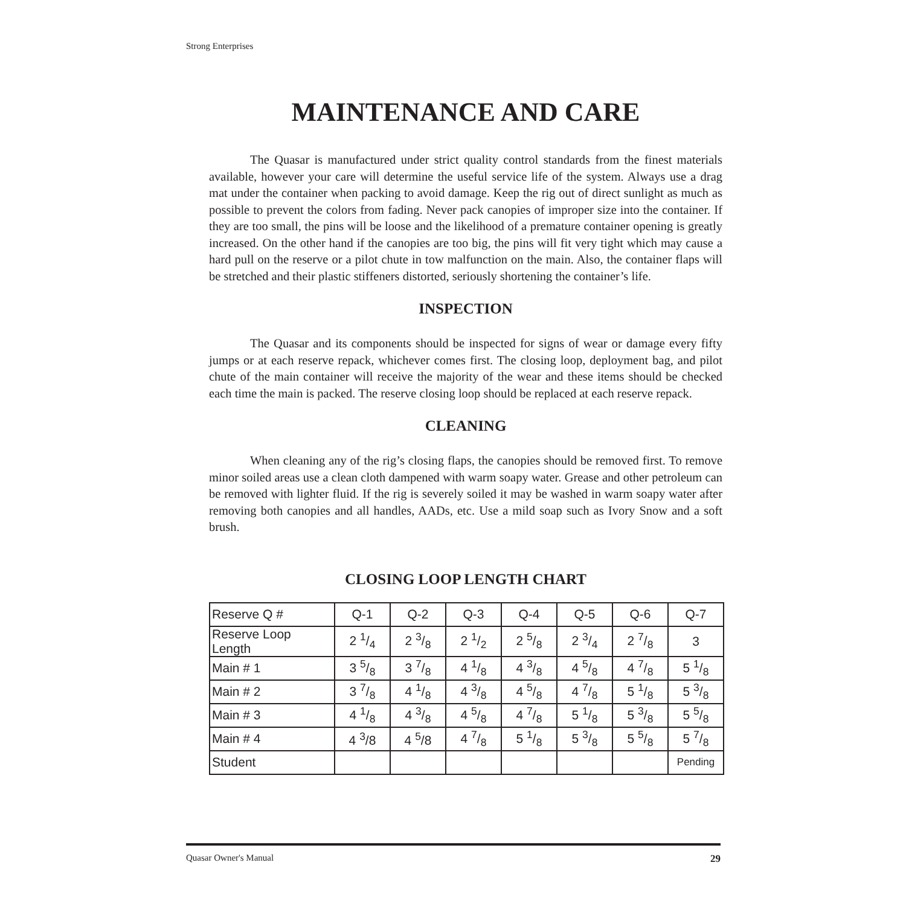Strong Enterprises
MAINTENANCE AND CARE
The Quasar is manufactured under strict quality control standards from the finest materials available, however your care will determine the useful service life of the system. Always use a drag mat under the container when packing to avoid damage. Keep the rig out of direct sunlight as much as possible to prevent the colors from fading. Never pack canopies of improper size into the container. If they are too small, the pins will be loose and the likelihood of a premature container opening is greatly increased. On the other hand if the canopies are too big, the pins will fit very tight which may cause a hard pull on the reserve or a pilot chute in tow malfunction on the main. Also, the container flaps will be stretched and their plastic stiffeners distorted, seriously shortening the container’s life.
INSPECTION
The Quasar and its components should be inspected for signs of wear or damage every fifty jumps or at each reserve repack, whichever comes first. The closing loop, deployment bag, and pilot chute of the main container will receive the majority of the wear and these items should be checked each time the main is packed. The reserve closing loop should be replaced at each reserve repack.
CLEANING
When cleaning any of the rig’s closing flaps, the canopies should be removed first. To remove minor soiled areas use a clean cloth dampened with warm soapy water. Grease and other petroleum can be removed with lighter fluid. If the rig is severely soiled it may be washed in warm soapy water after removing both canopies and all handles, AADs, etc. Use a mild soap such as Ivory Snow and a soft brush.
CLOSING LOOP LENGTH CHART
| Reserve Q # | Q-1 | Q-2 | Q-3 | Q-4 | Q-5 | Q-6 | Q-7 |
| Reserve Loop Length | 2 1/4 | 2 3/8 | 2 1/2 | 2 5/8 | 2 3/4 | 2 7/8 | 3 |
| Main # 1 | 3 5/8 | 3 7/8 | 4 1/8 | 4 3/8 | 4 5/8 | 4 7/8 | 5 1/8 |
| Main # 2 | 3 7/8 | 4 1/8 | 4 3/8 | 4 5/8 | 4 7/8 | 5 1/8 | 5 3/8 |
| Main # 3 | 4 1/8 | 4 3/8 | 4 5/8 | 4 7/8 | 5 1/8 | 5 3/8 | 5 5/8 |
| Main # 4 | 4 <sup>3</sup>/8 | 4 <sup>5</sup>/8 | 4 7/8 | 5 1/8 | 5 3/8 | 5 5/8 | 5 7/8 |
| Student | | | | | | | Pending |
Quasar Owner's Manual 29